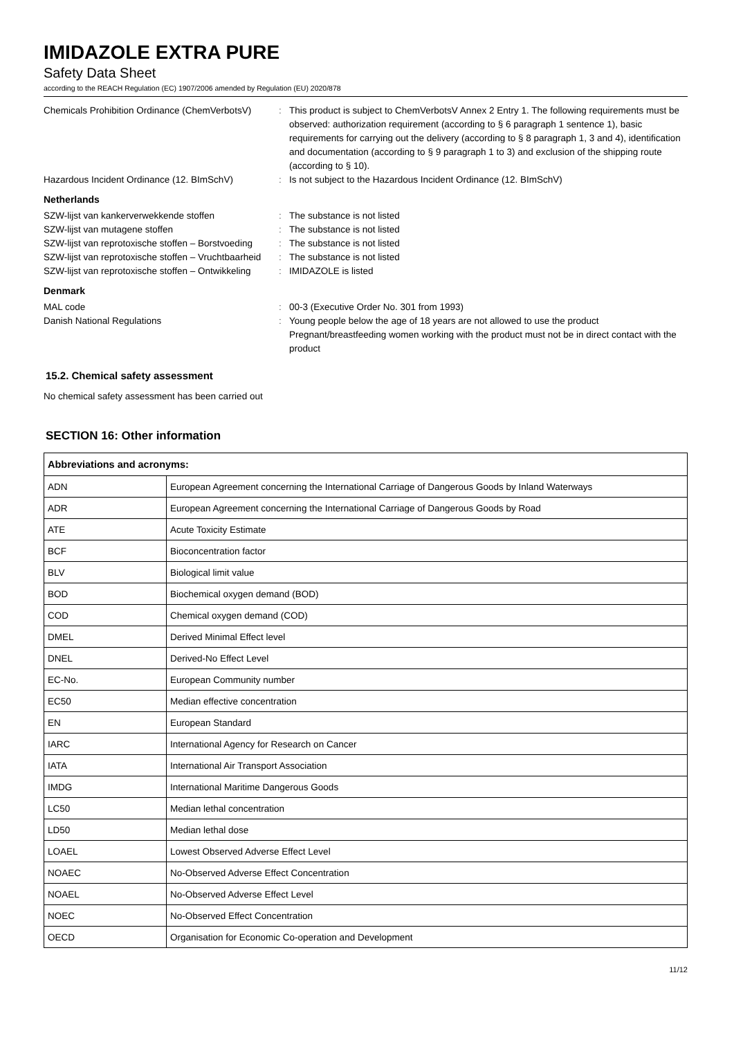IMIDAZOLE EXTRA PURE
Safety Data Sheet
according to the REACH Regulation (EC) 1907/2006 amended by Regulation (EU) 2020/878
Chemicals Prohibition Ordinance (ChemVerbotsV)
: This product is subject to ChemVerbotsV Annex 2 Entry 1. The following requirements must be observed: authorization requirement (according to § 6 paragraph 1 sentence 1), basic requirements for carrying out the delivery (according to § 8 paragraph 1, 3 and 4), identification and documentation (according to § 9 paragraph 1 to 3) and exclusion of the shipping route (according to § 10).
Hazardous Incident Ordinance (12. BImSchV)
: Is not subject to the Hazardous Incident Ordinance (12. BImSchV)
Netherlands
SZW-lijst van kankerverwekkende stoffen : The substance is not listed
SZW-lijst van mutagene stoffen : The substance is not listed
SZW-lijst van reprotoxische stoffen – Borstvoeding
: The substance is not listed
SZW-lijst van reprotoxische stoffen – Vruchtbaarheid
: The substance is not listed
SZW-lijst van reprotoxische stoffen – Ontwikkeling
: IMIDAZOLE is listed
Denmark
MAL code : 00-3 (Executive Order No. 301 from 1993)
Danish National Regulations : Young people below the age of 18 years are not allowed to use the product
Pregnant/breastfeeding women working with the product must not be in direct contact with the product
15.2. Chemical safety assessment
No chemical safety assessment has been carried out
SECTION 16: Other information
| Abbreviations and acronyms: | |
| --- | --- |
| ADN | European Agreement concerning the International Carriage of Dangerous Goods by Inland Waterways |
| ADR | European Agreement concerning the International Carriage of Dangerous Goods by Road |
| ATE | Acute Toxicity Estimate |
| BCF | Bioconcentration factor |
| BLV | Biological limit value |
| BOD | Biochemical oxygen demand (BOD) |
| COD | Chemical oxygen demand (COD) |
| DMEL | Derived Minimal Effect level |
| DNEL | Derived-No Effect Level |
| EC-No. | European Community number |
| EC50 | Median effective concentration |
| EN | European Standard |
| IARC | International Agency for Research on Cancer |
| IATA | International Air Transport Association |
| IMDG | International Maritime Dangerous Goods |
| LC50 | Median lethal concentration |
| LD50 | Median lethal dose |
| LOAEL | Lowest Observed Adverse Effect Level |
| NOAEC | No-Observed Adverse Effect Concentration |
| NOAEL | No-Observed Adverse Effect Level |
| NOEC | No-Observed Effect Concentration |
| OECD | Organisation for Economic Co-operation and Development |
11/12